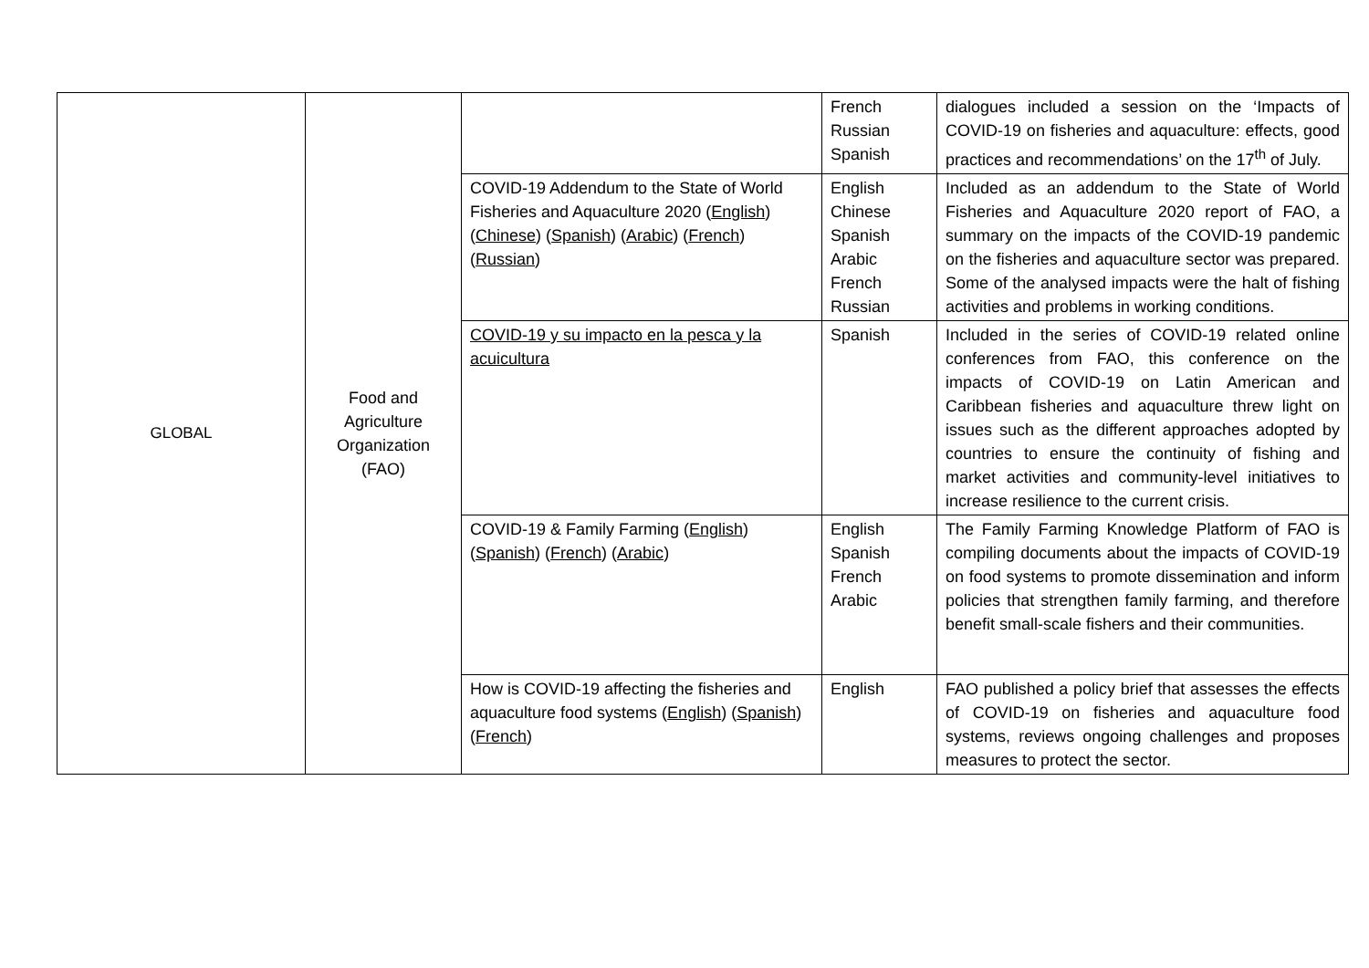| GLOBAL | Food and Agriculture Organization (FAO) | | French Russian Spanish | dialogues included a session on the ‘Impacts of COVID-19 on fisheries and aquaculture: effects, good practices and recommendations’ on the 17<sup>th</sup> of July. |
| | | COVID-19 Addendum to the State of World Fisheries and Aquaculture 2020 ( English ) ( Chinese ) ( Spanish ) ( Arabic ) ( French ) ( Russian ) | English Chinese Spanish Arabic French Russian | Included as an addendum to the State of World Fisheries and Aquaculture 2020 report of FAO, a summary on the impacts of the COVID-19 pandemic on the fisheries and aquaculture sector was prepared. Some of the analysed impacts were the halt of fishing activities and problems in working conditions. |
| | | COVID-19 y su impacto en la pesca y la acuicultura | Spanish | Included in the series of COVID-19 related online conferences from FAO, this conference on the impacts of COVID-19 on Latin American and Caribbean fisheries and aquaculture threw light on issues such as the different approaches adopted by countries to ensure the continuity of fishing and market activities and community-level initiatives to increase resilience to the current crisis. |
| | | COVID-19 & Family Farming ( English ) ( Spanish ) ( French ) ( Arabic ) | English Spanish French Arabic | The Family Farming Knowledge Platform of FAO is compiling documents about the impacts of COVID-19 on food systems to promote dissemination and inform policies that strengthen family farming, and therefore benefit small-scale fishers and their communities. |
| | | How is COVID-19 affecting the fisheries and aquaculture food systems ( English ) ( Spanish ) ( French ) | English | FAO published a policy brief that assesses the effects of COVID-19 on fisheries and aquaculture food systems, reviews ongoing challenges and proposes measures to protect the sector. |